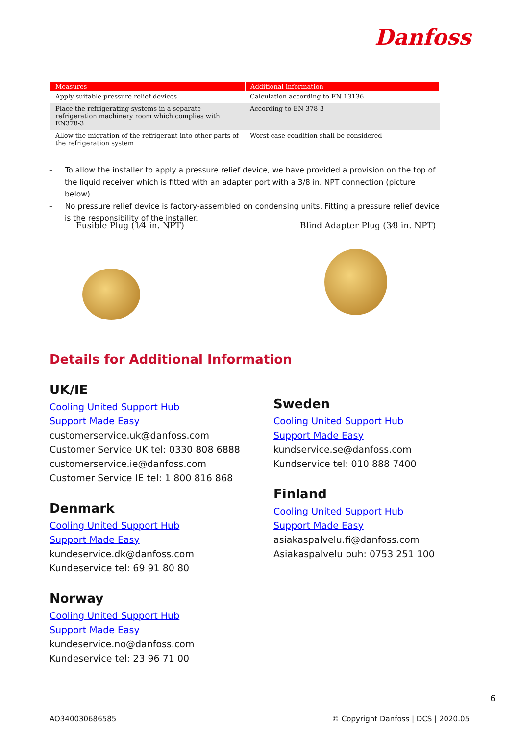Danfoss
| Measures | Additional information |
| --- | --- |
| Apply suitable pressure relief devices | Calculation according to EN 13136 |
| Place the refrigerating systems in a separate refrigeration machinery room which complies with EN378-3 | According to EN 378-3 |
| Allow the migration of the refrigerant into other parts of the refrigeration system | Worst case condition shall be considered |
– To allow the installer to apply a pressure relief device, we have provided a provision on the top of the liquid receiver which is fitted with an adapter port with a 3/8 in. NPT connection (picture below).
– No pressure relief device is factory-assembled on condensing units. Fitting a pressure relief device is the responsibility of the installer.
Fusible Plug (1⁄4 in. NPT)
Blind Adapter Plug (3⁄8 in. NPT)
Details for Additional Information
UK/IE
Cooling United Support Hub
Support Made Easy
customerservice.uk@danfoss.com
Customer Service UK tel: 0330 808 6888
customerservice.ie@danfoss.com
Customer Service IE tel: 1 800 816 868
Denmark
Cooling United Support Hub
Support Made Easy
kundeservice.dk@danfoss.com
Kundeservice tel: 69 91 80 80
Norway
Cooling United Support Hub
Support Made Easy
kundeservice.no@danfoss.com
Kundeservice tel: 23 96 71 00
Sweden
Cooling United Support Hub
Support Made Easy
kundservice.se@danfoss.com
Kundservice tel: 010 888 7400
Finland
Cooling United Support Hub
Support Made Easy
asiakaspalvelu.fi@danfoss.com
Asiakaspalvelu puh: 0753 251 100
6
AO340030686585
© Copyright Danfoss | DCS | 2020.05